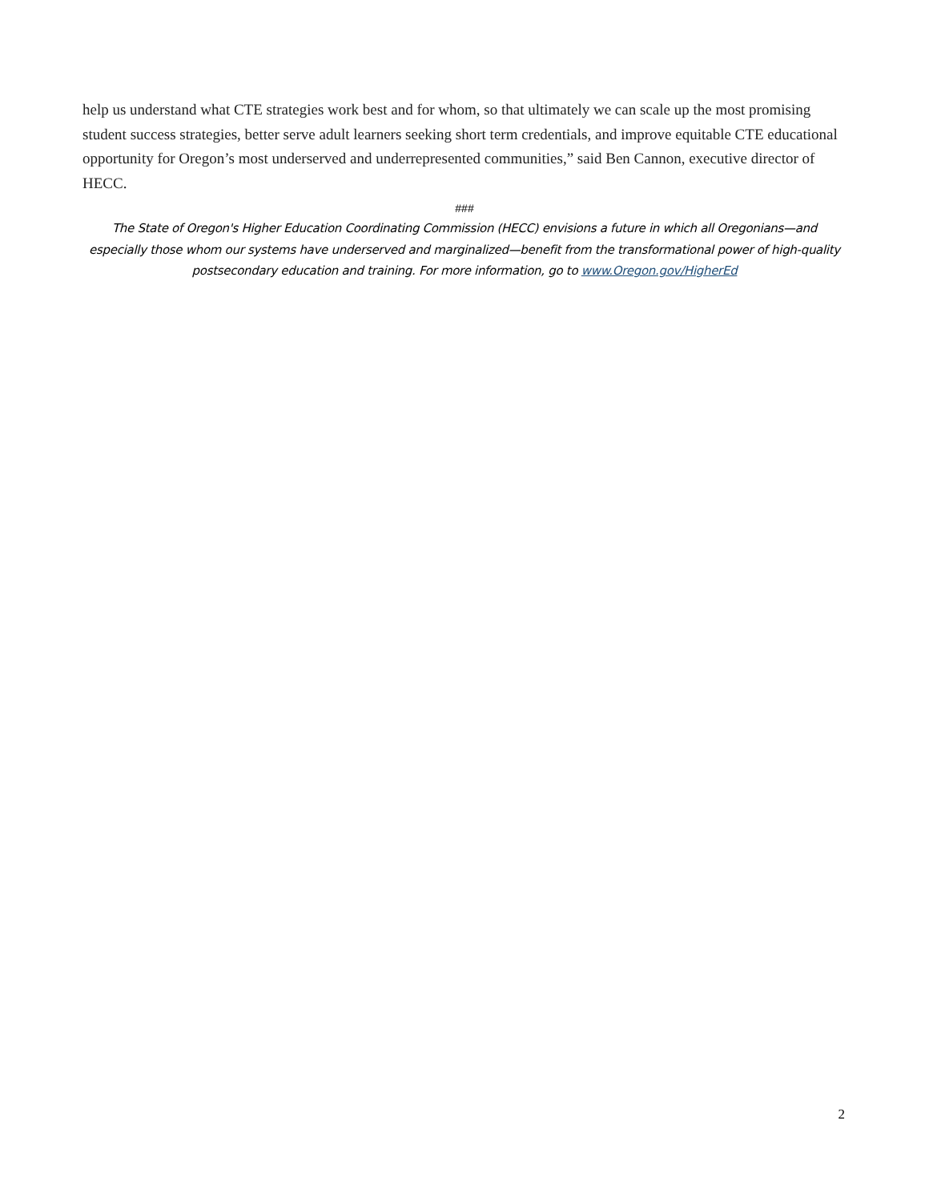help us understand what CTE strategies work best and for whom, so that ultimately we can scale up the most promising student success strategies, better serve adult learners seeking short term credentials, and improve equitable CTE educational opportunity for Oregon’s most underserved and underrepresented communities,” said Ben Cannon, executive director of HECC.
###
The State of Oregon's Higher Education Coordinating Commission (HECC) envisions a future in which all Oregonians—and especially those whom our systems have underserved and marginalized—benefit from the transformational power of high-quality postsecondary education and training. For more information, go to www.Oregon.gov/HigherEd
2